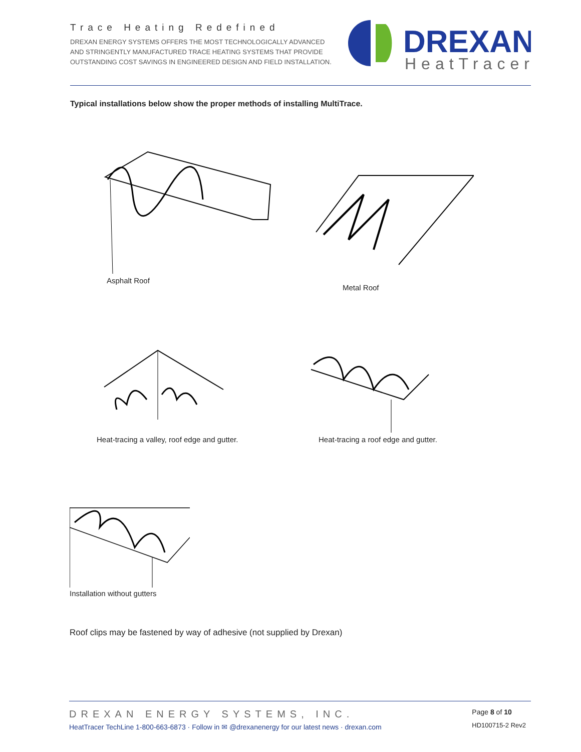Trace Heating Redefined
DREXAN ENERGY SYSTEMS OFFERS THE MOST TECHNOLOGICALLY ADVANCED
AND STRINGENTLY MANUFACTURED TRACE HEATING SYSTEMS THAT PROVIDE
OUTSTANDING COST SAVINGS IN ENGINEERED DESIGN AND FIELD INSTALLATION.
DREXAN
HeatTracer
Typical installations below show the proper methods of installing MultiTrace.
Asphalt Roof
Metal Roof
Heat-tracing a valley, roof edge and gutter.
Heat-tracing a roof edge and gutter.
Installation without gutters
Roof clips may be fastened by way of adhesive (not supplied by Drexan)
DREXAN ENERGY SYSTEMS, INC.
HeatTracer TechLine 1-800-663-6873 · Follow in ✉ @drexanenergy for our latest news · drexan.com
Page 8 of 10
HD100715-2 Rev2